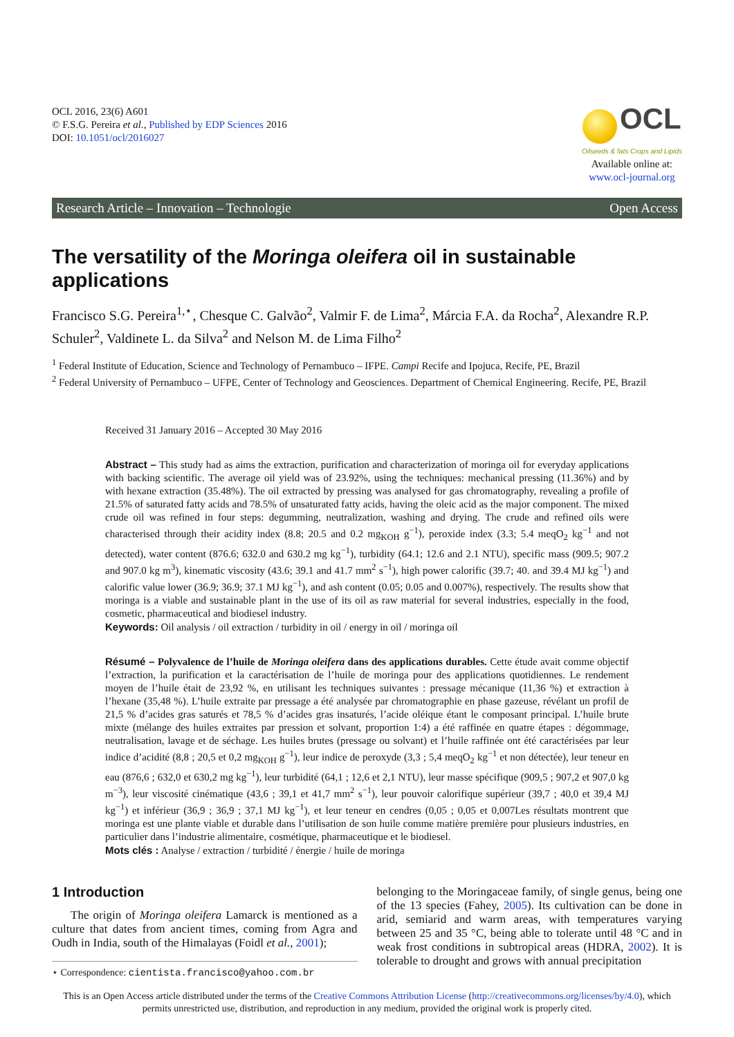OCL 2016, 23(6) A601
© F.S.G. Pereira et al., Published by EDP Sciences 2016
DOI: 10.1051/ocl/2016027
OCL
Oilseeds & fats Crops and Lipids
Available online at:
www.ocl-journal.org
Research Article – Innovation – Technologie Open Access
The versatility of the Moringa oleifera oil in sustainable applications
Francisco S.G. Pereira<sup>1,⋆</sup>, Chesque C. Galvão<sup>2</sup>, Valmir F. de Lima<sup>2</sup>, Márcia F.A. da Rocha<sup>2</sup>, Alexandre R.P. Schuler<sup>2</sup>, Valdinete L. da Silva<sup>2</sup> and Nelson M. de Lima Filho<sup>2</sup>
<sup>1</sup> Federal Institute of Education, Science and Technology of Pernambuco – IFPE. Campi Recife and Ipojuca, Recife, PE, Brazil
<sup>2</sup> Federal University of Pernambuco – UFPE, Center of Technology and Geosciences. Department of Chemical Engineering. Recife, PE, Brazil
Received 31 January 2016 – Accepted 30 May 2016
Abstract – This study had as aims the extraction, purification and characterization of moringa oil for everyday applications with backing scientific. The average oil yield was of 23.92%, using the techniques: mechanical pressing (11.36%) and by with hexane extraction (35.48%). The oil extracted by pressing was analysed for gas chromatography, revealing a profile of 21.5% of saturated fatty acids and 78.5% of unsaturated fatty acids, having the oleic acid as the major component. The mixed crude oil was refined in four steps: degumming, neutralization, washing and drying. The crude and refined oils were characterised through their acidity index (8.8; 20.5 and 0.2 mg<sub>KOH</sub> g<sup>−1</sup>), peroxide index (3.3; 5.4 meqO<sub>2</sub> kg<sup>−1</sup> and not detected), water content (876.6; 632.0 and 630.2 mg kg<sup>−1</sup>), turbidity (64.1; 12.6 and 2.1 NTU), specific mass (909.5; 907.2 and 907.0 kg m<sup>3</sup>), kinematic viscosity (43.6; 39.1 and 41.7 mm<sup>2</sup> s<sup>−1</sup>), high power calorific (39.7; 40. and 39.4 MJ kg<sup>−1</sup>) and calorific value lower (36.9; 36.9; 37.1 MJ kg<sup>−1</sup>), and ash content (0.05; 0.05 and 0.007%), respectively. The results show that moringa is a viable and sustainable plant in the use of its oil as raw material for several industries, especially in the food, cosmetic, pharmaceutical and biodiesel industry.
Keywords: Oil analysis / oil extraction / turbidity in oil / energy in oil / moringa oil
Résumé – Polyvalence de l’huile de Moringa oleifera dans des applications durables. Cette étude avait comme objectif l’extraction, la purification et la caractérisation de l’huile de moringa pour des applications quotidiennes. Le rendement moyen de l’huile était de 23,92 %, en utilisant les techniques suivantes : pressage mécanique (11,36 %) et extraction à l’hexane (35,48 %). L’huile extraite par pressage a été analysée par chromatographie en phase gazeuse, révélant un profil de 21,5 % d’acides gras saturés et 78,5 % d’acides gras insaturés, l’acide oléique étant le composant principal. L’huile brute mixte (mélange des huiles extraites par pression et solvant, proportion 1:4) a été raffinée en quatre étapes : dégommage, neutralisation, lavage et de séchage. Les huiles brutes (pressage ou solvant) et l’huile raffinée ont été caractérisées par leur indice d’acidité (8,8 ; 20,5 et 0,2 mg<sub>KOH</sub> g<sup>−1</sup>), leur indice de peroxyde (3,3 ; 5,4 meqO<sub>2</sub> kg<sup>−1</sup> et non détectée), leur teneur en eau (876,6 ; 632,0 et 630,2 mg kg<sup>−1</sup>), leur turbidité (64,1 ; 12,6 et 2,1 NTU), leur masse spécifique (909,5 ; 907,2 et 907,0 kg m<sup>−3</sup>), leur viscosité cinématique (43,6 ; 39,1 et 41,7 mm<sup>2</sup> s<sup>−1</sup>), leur pouvoir calorifique supérieur (39,7 ; 40,0 et 39,4 MJ kg<sup>−1</sup>) et inférieur (36,9 ; 36,9 ; 37,1 MJ kg<sup>−1</sup>), et leur teneur en cendres (0,05 ; 0,05 et 0,007Les résultats montrent que moringa est une plante viable et durable dans l’utilisation de son huile comme matière première pour plusieurs industries, en particulier dans l’industrie alimentaire, cosmétique, pharmaceutique et le biodiesel.
Mots clés : Analyse / extraction / turbidité / énergie / huile de moringa
1 Introduction
The origin of Moringa oleifera Lamarck is mentioned as a culture that dates from ancient times, coming from Agra and Oudh in India, south of the Himalayas (Foidl et al., 2001);
⋆ Correspondence: cientista.francisco@yahoo.com.br
belonging to the Moringaceae family, of single genus, being one of the 13 species (Fahey, 2005). Its cultivation can be done in arid, semiarid and warm areas, with temperatures varying between 25 and 35 °C, being able to tolerate until 48 °C and in weak frost conditions in subtropical areas (HDRA, 2002). It is tolerable to drought and grows with annual precipitation
This is an Open Access article distributed under the terms of the Creative Commons Attribution License (http://creativecommons.org/licenses/by/4.0), which permits unrestricted use, distribution, and reproduction in any medium, provided the original work is properly cited.